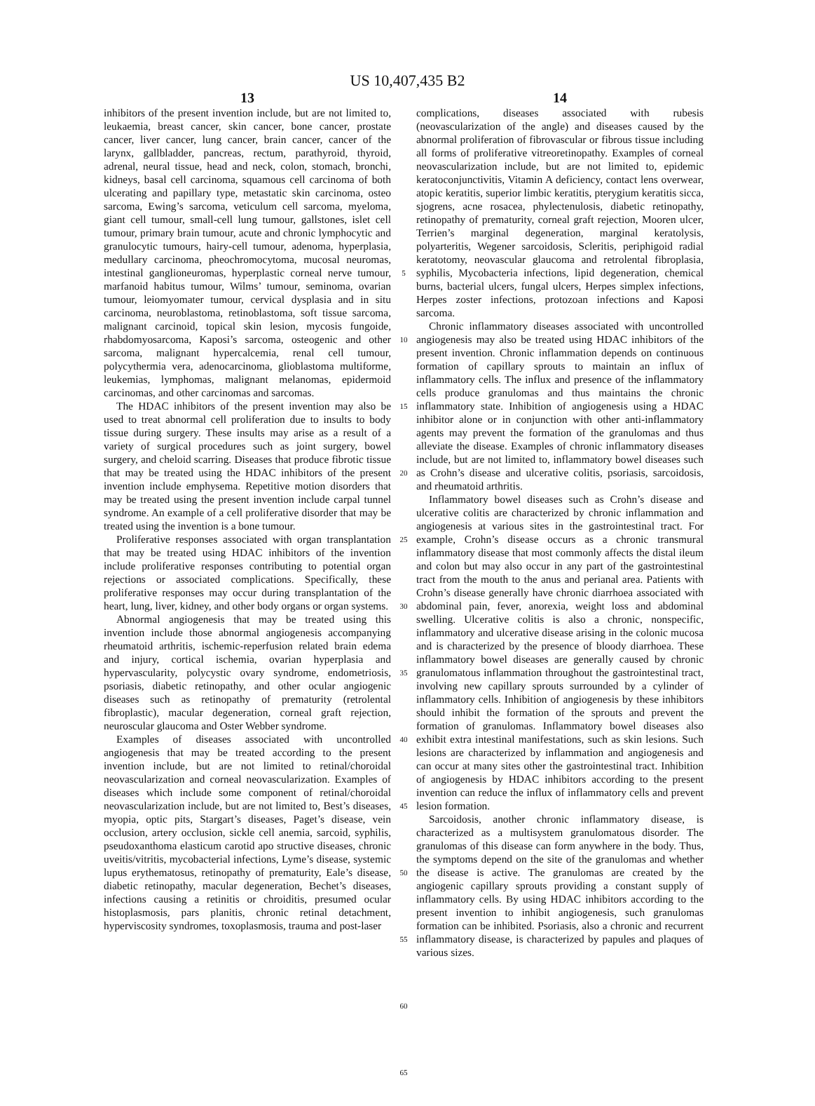US 10,407,435 B2
13
inhibitors of the present invention include, but are not limited to, leukaemia, breast cancer, skin cancer, bone cancer, prostate cancer, liver cancer, lung cancer, brain cancer, cancer of the larynx, gallbladder, pancreas, rectum, parathyroid, thyroid, adrenal, neural tissue, head and neck, colon, stomach, bronchi, kidneys, basal cell carcinoma, squamous cell carcinoma of both ulcerating and papillary type, metastatic skin carcinoma, osteo sarcoma, Ewing’s sarcoma, veticulum cell sarcoma, myeloma, giant cell tumour, small-cell lung tumour, gallstones, islet cell tumour, primary brain tumour, acute and chronic lymphocytic and granulocytic tumours, hairy-cell tumour, adenoma, hyperplasia, medullary carcinoma, pheochromocytoma, mucosal neuromas, intestinal ganglioneuromas, hyperplastic corneal nerve tumour, marfanoid habitus tumour, Wilms’ tumour, seminoma, ovarian tumour, leiomyomater tumour, cervical dysplasia and in situ carcinoma, neuroblastoma, retinoblastoma, soft tissue sarcoma, malignant carcinoid, topical skin lesion, mycosis fungoide, rhabdomyosarcoma, Kaposi’s sarcoma, osteogenic and other sarcoma, malignant hypercalcemia, renal cell tumour, polycythermia vera, adenocarcinoma, glioblastoma multiforme, leukemias, lymphomas, malignant melanomas, epidermoid carcinomas, and other carcinomas and sarcomas.
The HDAC inhibitors of the present invention may also be used to treat abnormal cell proliferation due to insults to body tissue during surgery. These insults may arise as a result of a variety of surgical procedures such as joint surgery, bowel surgery, and cheloid scarring. Diseases that produce fibrotic tissue that may be treated using the HDAC inhibitors of the present invention include emphysema. Repetitive motion disorders that may be treated using the present invention include carpal tunnel syndrome. An example of a cell proliferative disorder that may be treated using the invention is a bone tumour.
Proliferative responses associated with organ transplantation that may be treated using HDAC inhibitors of the invention include proliferative responses contributing to potential organ rejections or associated complications. Specifically, these proliferative responses may occur during transplantation of the heart, lung, liver, kidney, and other body organs or organ systems.
Abnormal angiogenesis that may be treated using this invention include those abnormal angiogenesis accompanying rheumatoid arthritis, ischemic-reperfusion related brain edema and injury, cortical ischemia, ovarian hyperplasia and hypervascularity, polycystic ovary syndrome, endometriosis, psoriasis, diabetic retinopathy, and other ocular angiogenic diseases such as retinopathy of prematurity (retrolental fibroplastic), macular degeneration, corneal graft rejection, neuroscular glaucoma and Oster Webber syndrome.
Examples of diseases associated with uncontrolled angiogenesis that may be treated according to the present invention include, but are not limited to retinal/choroidal neovascularization and corneal neovascularization. Examples of diseases which include some component of retinal/choroidal neovascularization include, but are not limited to, Best’s diseases, myopia, optic pits, Stargart’s diseases, Paget’s disease, vein occlusion, artery occlusion, sickle cell anemia, sarcoid, syphilis, pseudoxanthoma elasticum carotid apo structive diseases, chronic uveitis/vitritis, mycobacterial infections, Lyme’s disease, systemic lupus erythematosus, retinopathy of prematurity, Eale’s disease, diabetic retinopathy, macular degeneration, Bechet’s diseases, infections causing a retinitis or chroiditis, presumed ocular histoplasmosis, pars planitis, chronic retinal detachment, hyperviscosity syndromes, toxoplasmosis, trauma and post-laser
5
10
15
20
25
30
35
40
45
50
55
60
65
14
complications, diseases associated with rubesis (neovascularization of the angle) and diseases caused by the abnormal proliferation of fibrovascular or fibrous tissue including all forms of proliferative vitreoretinopathy. Examples of corneal neovascularization include, but are not limited to, epidemic keratoconjunctivitis, Vitamin A deficiency, contact lens overwear, atopic keratitis, superior limbic keratitis, pterygium keratitis sicca, sjogrens, acne rosacea, phylectenulosis, diabetic retinopathy, retinopathy of prematurity, corneal graft rejection, Mooren ulcer, Terrien’s marginal degeneration, marginal keratolysis, polyarteritis, Wegener sarcoidosis, Scleritis, periphigoid radial keratotomy, neovascular glaucoma and retrolental fibroplasia, syphilis, Mycobacteria infections, lipid degeneration, chemical burns, bacterial ulcers, fungal ulcers, Herpes simplex infections, Herpes zoster infections, protozoan infections and Kaposi sarcoma.
Chronic inflammatory diseases associated with uncontrolled angiogenesis may also be treated using HDAC inhibitors of the present invention. Chronic inflammation depends on continuous formation of capillary sprouts to maintain an influx of inflammatory cells. The influx and presence of the inflammatory cells produce granulomas and thus maintains the chronic inflammatory state. Inhibition of angiogenesis using a HDAC inhibitor alone or in conjunction with other anti-inflammatory agents may prevent the formation of the granulomas and thus alleviate the disease. Examples of chronic inflammatory diseases include, but are not limited to, inflammatory bowel diseases such as Crohn’s disease and ulcerative colitis, psoriasis, sarcoidosis, and rheumatoid arthritis.
Inflammatory bowel diseases such as Crohn’s disease and ulcerative colitis are characterized by chronic inflammation and angiogenesis at various sites in the gastrointestinal tract. For example, Crohn’s disease occurs as a chronic transmural inflammatory disease that most commonly affects the distal ileum and colon but may also occur in any part of the gastrointestinal tract from the mouth to the anus and perianal area. Patients with Crohn’s disease generally have chronic diarrhoea associated with abdominal pain, fever, anorexia, weight loss and abdominal swelling. Ulcerative colitis is also a chronic, nonspecific, inflammatory and ulcerative disease arising in the colonic mucosa and is characterized by the presence of bloody diarrhoea. These inflammatory bowel diseases are generally caused by chronic granulomatous inflammation throughout the gastrointestinal tract, involving new capillary sprouts surrounded by a cylinder of inflammatory cells. Inhibition of angiogenesis by these inhibitors should inhibit the formation of the sprouts and prevent the formation of granulomas. Inflammatory bowel diseases also exhibit extra intestinal manifestations, such as skin lesions. Such lesions are characterized by inflammation and angiogenesis and can occur at many sites other the gastrointestinal tract. Inhibition of angiogenesis by HDAC inhibitors according to the present invention can reduce the influx of inflammatory cells and prevent lesion formation.
Sarcoidosis, another chronic inflammatory disease, is characterized as a multisystem granulomatous disorder. The granulomas of this disease can form anywhere in the body. Thus, the symptoms depend on the site of the granulomas and whether the disease is active. The granulomas are created by the angiogenic capillary sprouts providing a constant supply of inflammatory cells. By using HDAC inhibitors according to the present invention to inhibit angiogenesis, such granulomas formation can be inhibited. Psoriasis, also a chronic and recurrent inflammatory disease, is characterized by papules and plaques of various sizes.